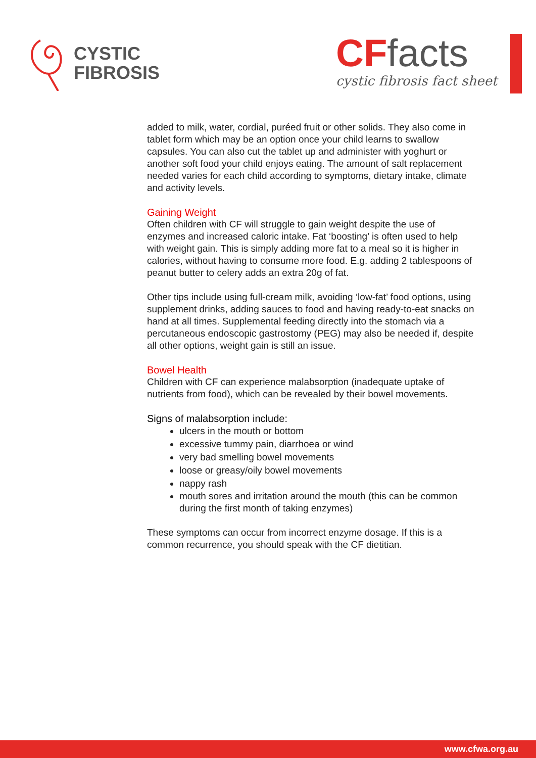CYSTIC
FIBROSIS
CFfacts
cystic fibrosis fact sheet
added to milk, water, cordial, puréed fruit or other solids. They also come in tablet form which may be an option once your child learns to swallow capsules. You can also cut the tablet up and administer with yoghurt or another soft food your child enjoys eating. The amount of salt replacement needed varies for each child according to symptoms, dietary intake, climate and activity levels.
Gaining Weight
Often children with CF will struggle to gain weight despite the use of enzymes and increased caloric intake. Fat ‘boosting’ is often used to help with weight gain. This is simply adding more fat to a meal so it is higher in calories, without having to consume more food. E.g. adding 2 tablespoons of peanut butter to celery adds an extra 20g of fat.
Other tips include using full-cream milk, avoiding ‘low-fat’ food options, using supplement drinks, adding sauces to food and having ready-to-eat snacks on hand at all times. Supplemental feeding directly into the stomach via a percutaneous endoscopic gastrostomy (PEG) may also be needed if, despite all other options, weight gain is still an issue.
Bowel Health
Children with CF can experience malabsorption (inadequate uptake of nutrients from food), which can be revealed by their bowel movements.
Signs of malabsorption include:
ulcers in the mouth or bottom
excessive tummy pain, diarrhoea or wind
very bad smelling bowel movements
loose or greasy/oily bowel movements
nappy rash
mouth sores and irritation around the mouth (this can be common during the first month of taking enzymes)
These symptoms can occur from incorrect enzyme dosage. If this is a common recurrence, you should speak with the CF dietitian.
www.cfwa.org.au